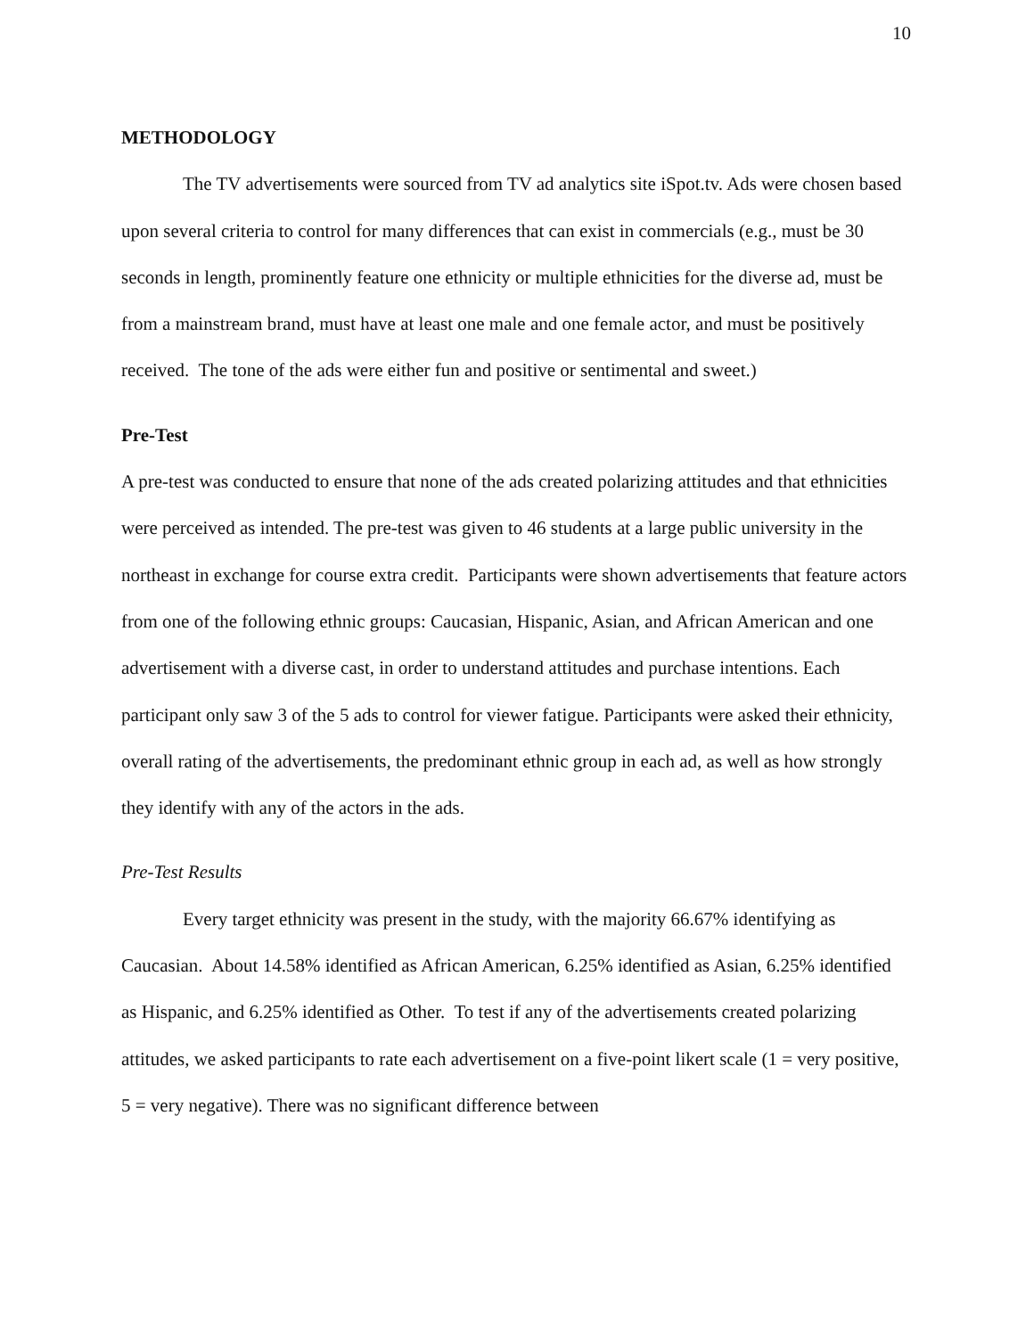10
METHODOLOGY
The TV advertisements were sourced from TV ad analytics site iSpot.tv. Ads were chosen based upon several criteria to control for many differences that can exist in commercials (e.g., must be 30 seconds in length, prominently feature one ethnicity or multiple ethnicities for the diverse ad, must be from a mainstream brand, must have at least one male and one female actor, and must be positively received. The tone of the ads were either fun and positive or sentimental and sweet.)
Pre-Test
A pre-test was conducted to ensure that none of the ads created polarizing attitudes and that ethnicities were perceived as intended. The pre-test was given to 46 students at a large public university in the northeast in exchange for course extra credit. Participants were shown advertisements that feature actors from one of the following ethnic groups: Caucasian, Hispanic, Asian, and African American and one advertisement with a diverse cast, in order to understand attitudes and purchase intentions. Each participant only saw 3 of the 5 ads to control for viewer fatigue. Participants were asked their ethnicity, overall rating of the advertisements, the predominant ethnic group in each ad, as well as how strongly they identify with any of the actors in the ads.
Pre-Test Results
Every target ethnicity was present in the study, with the majority 66.67% identifying as Caucasian. About 14.58% identified as African American, 6.25% identified as Asian, 6.25% identified as Hispanic, and 6.25% identified as Other. To test if any of the advertisements created polarizing attitudes, we asked participants to rate each advertisement on a five-point likert scale (1 = very positive, 5 = very negative). There was no significant difference between